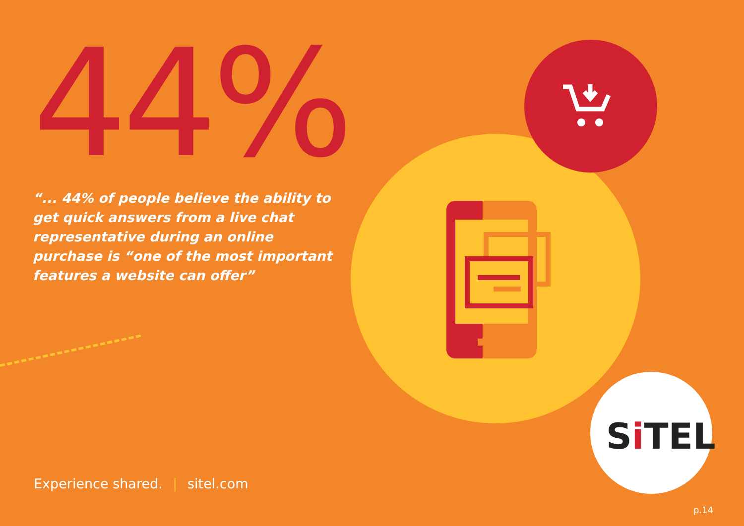44%
“... 44% of people believe the ability to get quick answers from a live chat representative during an online purchase is “one of the most important features a website can offer”
Si TEL
Experience shared. | sitel.com
p.14